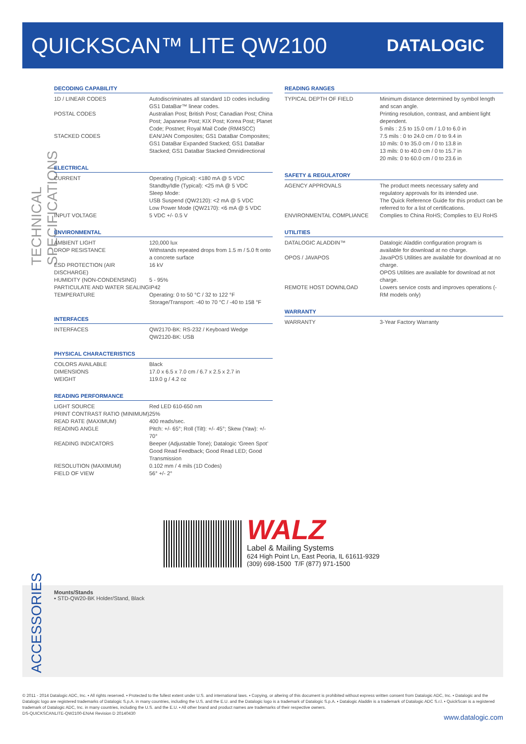QUICKSCAN™ LITE QW2100
DATALOGIC
TECHNICAL SPECIFICATIONS
DECODING CAPABILITY
| 1D / LINEAR CODES | Autodiscriminates all standard 1D codes including GS1 DataBar™ linear codes. |
| POSTAL CODES | Australian Post; British Post; Canadian Post; China Post; Japanese Post; KIX Post; Korea Post; Planet Code; Postnet; Royal Mail Code (RM4SCC) |
| STACKED CODES | EAN/JAN Composites; GS1 DataBar Composites; GS1 DataBar Expanded Stacked; GS1 DataBar Stacked; GS1 DataBar Stacked Omnidirectional |
ELECTRICAL
| CURRENT | Operating (Typical): <180 mA @ 5 VDC Standby/Idle (Typical): <25 mA @ 5 VDC Sleep Mode: USB Suspend (QW2120): <2 mA @ 5 VDC Low Power Mode (QW2170): <6 mA @ 5 VDC |
| INPUT VOLTAGE | 5 VDC +/- 0.5 V |
ENVIRONMENTAL
| AMBIENT LIGHT | 120,000 lux |
| DROP RESISTANCE | Withstands repeated drops from 1.5 m / 5.0 ft onto a concrete surface |
| ESD PROTECTION (AIR DISCHARGE) | 16 kV |
| HUMIDITY (NON-CONDENSING) | 5 - 95% |
| PARTICULATE AND WATER SEALING | IP42 |
| TEMPERATURE | Operating: 0 to 50 °C / 32 to 122 °F Storage/Transport: -40 to 70 °C / -40 to 158 °F |
INTERFACES
| INTERFACES | QW2170-BK: RS-232 / Keyboard Wedge QW2120-BK: USB |
PHYSICAL CHARACTERISTICS
| COLORS AVAILABLE | Black |
| DIMENSIONS | 17.0 x 6.5 x 7.0 cm / 6.7 x 2.5 x 2.7 in |
| WEIGHT | 119.0 g / 4.2 oz |
READING PERFORMANCE
| LIGHT SOURCE | Red LED 610-650 nm |
| PRINT CONTRAST RATIO (MINIMUM) | 25% |
| READ RATE (MAXIMUM) | 400 reads/sec. |
| READING ANGLE | Pitch: +/- 65°; Roll (Tilt): +/- 45°; Skew (Yaw): +/- 70° |
| READING INDICATORS | Beeper (Adjustable Tone); Datalogic ‘Green Spot’ Good Read Feedback; Good Read LED; Good Transmission |
| RESOLUTION (MAXIMUM) | 0.102 mm / 4 mils (1D Codes) |
| FIELD OF VIEW | 56° +/- 2° |
READING RANGES
| TYPICAL DEPTH OF FIELD | Minimum distance determined by symbol length and scan angle. Printing resolution, contrast, and ambient light dependent. 5 mils : 2.5 to 15.0 cm / 1.0 to 6.0 in 7.5 mils : 0 to 24.0 cm / 0 to 9.4 in 10 mils: 0 to 35.0 cm / 0 to 13.8 in 13 mils: 0 to 40.0 cm / 0 to 15.7 in 20 mils: 0 to 60.0 cm / 0 to 23.6 in |
SAFETY & REGULATORY
| AGENCY APPROVALS | The product meets necessary safety and regulatory approvals for its intended use. The Quick Reference Guide for this product can be referred to for a list of certifications. |
| ENVIRONMENTAL COMPLIANCE | Complies to China RoHS; Complies to EU RoHS |
UTILITIES
| DATALOGIC ALADDIN™ | Datalogic Aladdin configuration program is available for download at no charge. |
| OPOS / JAVAPOS | JavaPOS Utilities are available for download at no charge. OPOS Utilities are available for download at not charge. |
| REMOTE HOST DOWNLOAD | Lowers service costs and improves operations (-RM models only) |
WARRANTY
| WARRANTY | 3-Year Factory Warranty |
WALZ
Label & Mailing Systems
624 High Point Ln, East Peoria, IL 61611-9329
(309) 698-1500 T/F (877) 971-1500
Mounts/Stands
▪ STD-QW20-BK Holder/Stand, Black
ACCESSORIES
© 2011 - 2014 Datalogic ADC, Inc. ▪ All rights reserved. ▪ Protected to the fullest extent under U.S. and international laws. ▪ Copying, or altering of this document is prohibited without express written consent from Datalogic ADC, Inc. ▪ Datalogic and the Datalogic logo are registered trademarks of Datalogic S.p.A. in many countries, including the U.S. and the E.U. and the Datalogic logo is a trademark of Datalogic S.p.A. ▪ Datalogic Aladdin is a trademark of Datalogic ADC S.r.l. ▪ QuickScan is a registered trademark of Datalogic ADC, Inc. in many countries, including the U.S. and the E.U. ▪ All other brand and product names are trademarks of their respective owners.
DS-QUICKSCANLITE-QW2100-ENA4 Revision D 20140430
www.datalogic.com